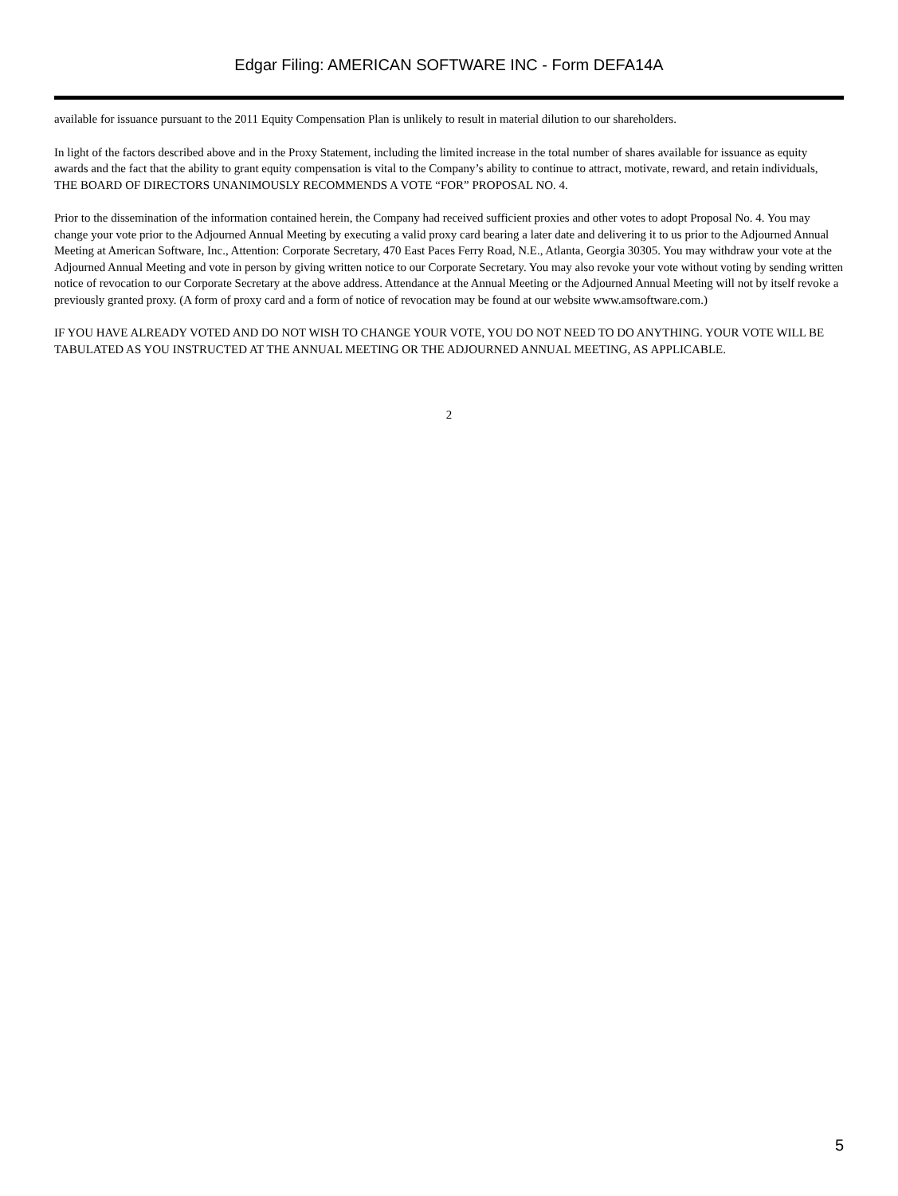Edgar Filing: AMERICAN SOFTWARE INC - Form DEFA14A
available for issuance pursuant to the 2011 Equity Compensation Plan is unlikely to result in material dilution to our shareholders.
In light of the factors described above and in the Proxy Statement, including the limited increase in the total number of shares available for issuance as equity awards and the fact that the ability to grant equity compensation is vital to the Company’s ability to continue to attract, motivate, reward, and retain individuals, THE BOARD OF DIRECTORS UNANIMOUSLY RECOMMENDS A VOTE “FOR” PROPOSAL NO. 4.
Prior to the dissemination of the information contained herein, the Company had received sufficient proxies and other votes to adopt Proposal No. 4. You may change your vote prior to the Adjourned Annual Meeting by executing a valid proxy card bearing a later date and delivering it to us prior to the Adjourned Annual Meeting at American Software, Inc., Attention: Corporate Secretary, 470 East Paces Ferry Road, N.E., Atlanta, Georgia 30305. You may withdraw your vote at the Adjourned Annual Meeting and vote in person by giving written notice to our Corporate Secretary. You may also revoke your vote without voting by sending written notice of revocation to our Corporate Secretary at the above address. Attendance at the Annual Meeting or the Adjourned Annual Meeting will not by itself revoke a previously granted proxy. (A form of proxy card and a form of notice of revocation may be found at our website www.amsoftware.com.)
IF YOU HAVE ALREADY VOTED AND DO NOT WISH TO CHANGE YOUR VOTE, YOU DO NOT NEED TO DO ANYTHING. YOUR VOTE WILL BE TABULATED AS YOU INSTRUCTED AT THE ANNUAL MEETING OR THE ADJOURNED ANNUAL MEETING, AS APPLICABLE.
2
5